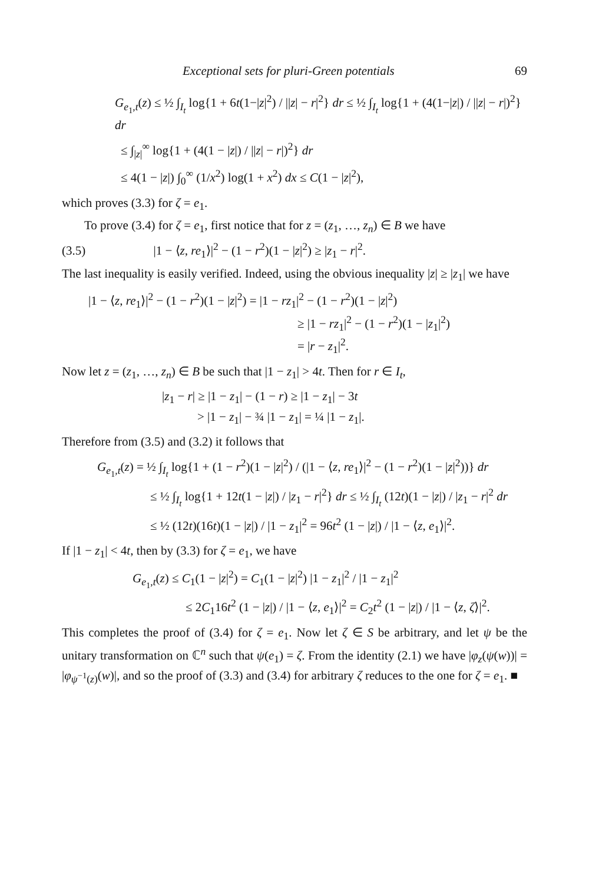Exceptional sets for pluri-Green potentials 69
G<sub>e<sub>1</sub>,t</sub>(z) ≤ ½ ∫<sub>I<sub>t</sub></sub> log{1 + 6t(1−|z|<sup>2</sup>) / ||z| − r|<sup>2</sup>} dr ≤ ½ ∫<sub>I<sub>t</sub></sub> log{1 + (4(1−|z|) / ||z| − r|)<sup>2</sup>} dr
≤ ∫<sub>|z|</sub><sup>∞</sup> log{1 + (4(1 − |z|) / ||z| − r|)<sup>2</sup>} dr
≤ 4(1 − |z|) ∫<sub>0</sub><sup>∞</sup> (1/x<sup>2</sup>) log(1 + x<sup>2</sup>) dx ≤ C(1 − |z|<sup>2</sup>),
which proves (3.3) for ζ = e<sub>1</sub>.
To prove (3.4) for ζ = e<sub>1</sub>, first notice that for z = (z<sub>1</sub>, …, z<sub>n</sub>) ∈ B we have
(3.5) |1 − ⟨z, re<sub>1</sub>⟩|<sup>2</sup> − (1 − r<sup>2</sup>)(1 − |z|<sup>2</sup>) ≥ |z<sub>1</sub> − r|<sup>2</sup>.
The last inequality is easily verified. Indeed, using the obvious inequality |z| ≥ |z<sub>1</sub>| we have
|1 − ⟨z, re<sub>1</sub>⟩|<sup>2</sup> − (1 − r<sup>2</sup>)(1 − |z|<sup>2</sup>) = |1 − rz<sub>1</sub>|<sup>2</sup> − (1 − r<sup>2</sup>)(1 − |z|<sup>2</sup>)
≥ |1 − rz<sub>1</sub>|<sup>2</sup> − (1 − r<sup>2</sup>)(1 − |z<sub>1</sub>|<sup>2</sup>)
= |r − z<sub>1</sub>|<sup>2</sup>.
Now let z = (z<sub>1</sub>, …, z<sub>n</sub>) ∈ B be such that |1 − z<sub>1</sub>| > 4t. Then for r ∈ I<sub>t</sub>,
|z<sub>1</sub> − r| ≥ |1 − z<sub>1</sub>| − (1 − r) ≥ |1 − z<sub>1</sub>| − 3t
> |1 − z<sub>1</sub>| − ¾ |1 − z<sub>1</sub>| = ¼ |1 − z<sub>1</sub>|.
Therefore from (3.5) and (3.2) it follows that
G<sub>e<sub>1</sub>,t</sub>(z) = ½ ∫<sub>I<sub>t</sub></sub> log{1 + (1 − r<sup>2</sup>)(1 − |z|<sup>2</sup>) / (|1 − ⟨z, re<sub>1</sub>⟩|<sup>2</sup> − (1 − r<sup>2</sup>)(1 − |z|<sup>2</sup>))} dr
≤ ½ ∫<sub>I<sub>t</sub></sub> log{1 + 12t(1 − |z|) / |z<sub>1</sub> − r|<sup>2</sup>} dr ≤ ½ ∫<sub>I<sub>t</sub></sub> (12t)(1 − |z|) / |z<sub>1</sub> − r|<sup>2</sup> dr
≤ ½ (12t)(16t)(1 − |z|) / |1 − z<sub>1</sub>|<sup>2</sup> = 96t<sup>2</sup> (1 − |z|) / |1 − ⟨z, e<sub>1</sub>⟩|<sup>2</sup>.
If |1 − z<sub>1</sub>| < 4t, then by (3.3) for ζ = e<sub>1</sub>, we have
G<sub>e<sub>1</sub>,t</sub>(z) ≤ C<sub>1</sub>(1 − |z|<sup>2</sup>) = C<sub>1</sub>(1 − |z|<sup>2</sup>) |1 − z<sub>1</sub>|<sup>2</sup> / |1 − z<sub>1</sub>|<sup>2</sup>
≤ 2C<sub>1</sub>16t<sup>2</sup> (1 − |z|) / |1 − ⟨z, e<sub>1</sub>⟩|<sup>2</sup> = C<sub>2</sub>t<sup>2</sup> (1 − |z|) / |1 − ⟨z, ζ⟩|<sup>2</sup>.
This completes the proof of (3.4) for ζ = e<sub>1</sub>. Now let ζ ∈ S be arbitrary, and let ψ be the unitary transformation on ℂ<sup>n</sup> such that ψ(e<sub>1</sub>) = ζ. From the identity (2.1) we have |φ<sub>z</sub>(ψ(w))| = |φ<sub>ψ<sup>−1</sup>(z)</sub>(w)|, and so the proof of (3.3) and (3.4) for arbitrary ζ reduces to the one for ζ = e<sub>1</sub>. ■